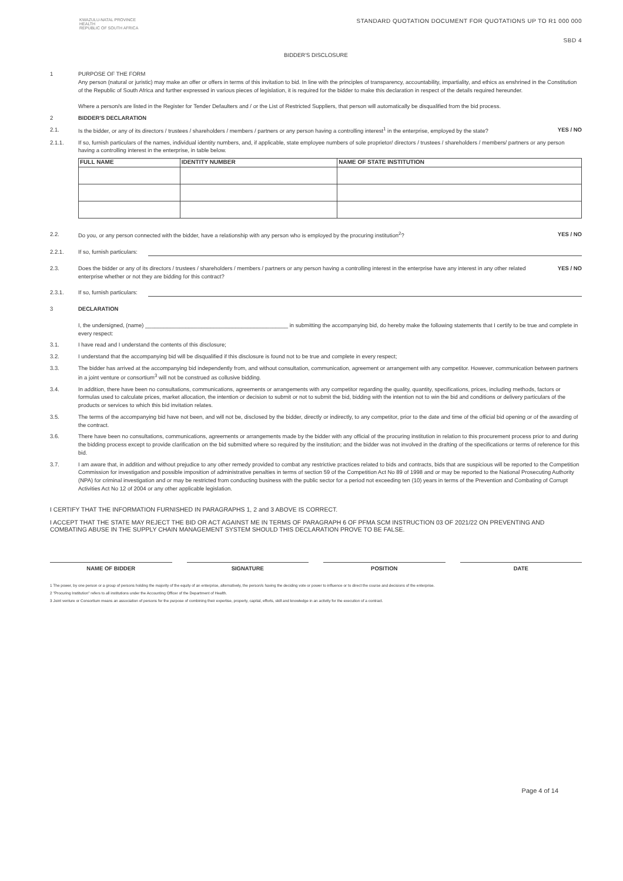KWAZULU-NATAL PROVINCE
HEALTH
REPUBLIC OF SOUTH AFRICA
STANDARD QUOTATION DOCUMENT FOR QUOTATIONS UP TO R1 000 000
SBD 4
BIDDER'S DISCLOSURE
1 PURPOSE OF THE FORM
Any person (natural or juristic) may make an offer or offers in terms of this invitation to bid. In line with the principles of transparency, accountability, impartiality, and ethics as enshrined in the Constitution of the Republic of South Africa and further expressed in various pieces of legislation, it is required for the bidder to make this declaration in respect of the details required hereunder.
Where a person/s are listed in the Register for Tender Defaulters and / or the List of Restricted Suppliers, that person will automatically be disqualified from the bid process.
2 BIDDER'S DECLARATION
2.1. Is the bidder, or any of its directors / trustees / shareholders / members / partners or any person having a controlling interest<sup>1</sup> in the enterprise, employed by the state?
YES / NO
2.1.1. If so, furnish particulars of the names, individual identity numbers, and, if applicable, state employee numbers of sole proprietor/ directors / trustees / shareholders / members/ partners or any person having a controlling interest in the enterprise, in table below.
| FULL NAME | IDENTITY NUMBER | NAME OF STATE INSTITUTION |
| --- | --- | --- |
2.2. Do you, or any person connected with the bidder, have a relationship with any person who is employed by the procuring institution<sup>2</sup>?
YES / NO
2.2.1. If so, furnish particulars:
2.3. Does the bidder or any of its directors / trustees / shareholders / members / partners or any person having a controlling interest in the enterprise have any interest in any other related enterprise whether or not they are bidding for this contract?
YES / NO
2.3.1. If so, furnish particulars:
3 DECLARATION
I, the undersigned, (name) ______________________________________________ in submitting the accompanying bid, do hereby make the following statements that I certify to be true and complete in every respect:
3.1. I have read and I understand the contents of this disclosure;
3.2. I understand that the accompanying bid will be disqualified if this disclosure is found not to be true and complete in every respect;
3.3. The bidder has arrived at the accompanying bid independently from, and without consultation, communication, agreement or arrangement with any competitor. However, communication between partners in a joint venture or consortium<sup>3</sup> will not be construed as collusive bidding.
3.4. In addition, there have been no consultations, communications, agreements or arrangements with any competitor regarding the quality, quantity, specifications, prices, including methods, factors or formulas used to calculate prices, market allocation, the intention or decision to submit or not to submit the bid, bidding with the intention not to win the bid and conditions or delivery particulars of the products or services to which this bid invitation relates.
3.5. The terms of the accompanying bid have not been, and will not be, disclosed by the bidder, directly or indirectly, to any competitor, prior to the date and time of the official bid opening or of the awarding of the contract.
3.6. There have been no consultations, communications, agreements or arrangements made by the bidder with any official of the procuring institution in relation to this procurement process prior to and during the bidding process except to provide clarification on the bid submitted where so required by the institution; and the bidder was not involved in the drafting of the specifications or terms of reference for this bid.
3.7. I am aware that, in addition and without prejudice to any other remedy provided to combat any restrictive practices related to bids and contracts, bids that are suspicious will be reported to the Competition Commission for investigation and possible imposition of administrative penalties in terms of section 59 of the Competition Act No 89 of 1998 and or may be reported to the National Prosecuting Authority (NPA) for criminal investigation and or may be restricted from conducting business with the public sector for a period not exceeding ten (10) years in terms of the Prevention and Combating of Corrupt Activities Act No 12 of 2004 or any other applicable legislation.
I CERTIFY THAT THE INFORMATION FURNISHED IN PARAGRAPHS 1, 2 and 3 ABOVE IS CORRECT.
I ACCEPT THAT THE STATE MAY REJECT THE BID OR ACT AGAINST ME IN TERMS OF PARAGRAPH 6 OF PFMA SCM INSTRUCTION 03 OF 2021/22 ON PREVENTING AND COMBATING ABUSE IN THE SUPPLY CHAIN MANAGEMENT SYSTEM SHOULD THIS DECLARATION PROVE TO BE FALSE.
NAME OF BIDDER SIGNATURE POSITION DATE
1 The power, by one person or a group of persons holding the majority of the equity of an enterprise, alternatively, the person/s having the deciding vote or power to influence or to direct the course and decisions of the enterprise.
2 "Procuring Institution" refers to all institutions under the Accounting Officer of the Department of Health.
3 Joint venture or Consortium means an association of persons for the purpose of combining their expertise, property, capital, efforts, skill and knowledge in an activity for the execution of a contract.
Page 4 of 14